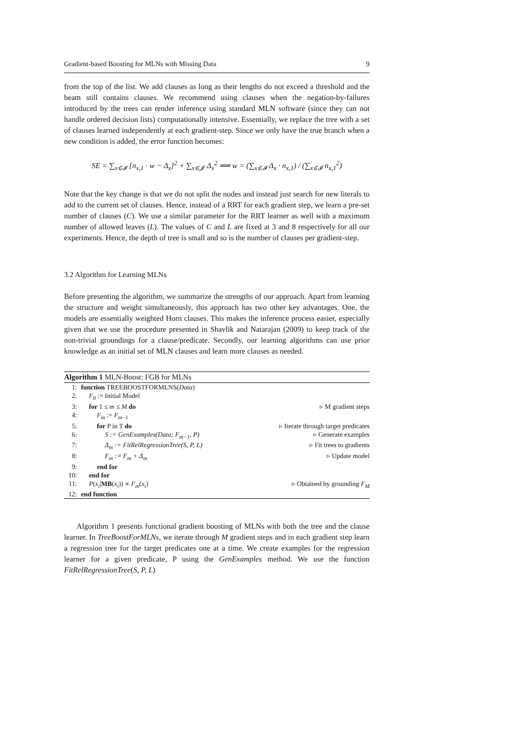Gradient-based Boosting for MLNs with Missing Data 9
from the top of the list. We add clauses as long as their lengths do not exceed a threshold and the beam still contains clauses. We recommend using clauses when the negation-by-failures introduced by the trees can render inference using standard MLN software (since they can not handle ordered decision lists) computationally intensive. Essentially, we replace the tree with a set of clauses learned independently at each gradient-step. Since we only have the true branch when a new condition is added, the error function becomes:
SE = ∑<sub>x∈𝓘</sub> [n<sub>x,1</sub> · w − Δ<sub>x</sub>]<sup>2</sup> + ∑<sub>x∈𝓙</sub> Δ<sub>x</sub><sup>2</sup> ⟹ w = (∑<sub>x∈𝓘</sub> Δ<sub>x</sub> · n<sub>x,1</sub>) / (∑<sub>x∈𝓘</sub> n<sub>x,1</sub><sup>2</sup>)
Note that the key change is that we do not split the nodes and instead just search for new literals to add to the current set of clauses. Hence, instead of a RRT for each gradient step, we learn a pre-set number of clauses (C). We use a similar parameter for the RRT learner as well with a maximum number of allowed leaves (L). The values of C and L are fixed at 3 and 8 respectively for all our experiments. Hence, the depth of tree is small and so is the number of clauses per gradient-step.
3.2 Algorithm for Learning MLNs
Before presenting the algorithm, we summarize the strengths of our approach. Apart from learning the structure and weight simultaneously, this approach has two other key advantages. One, the models are essentially weighted Horn clauses. This makes the inference process easier, especially given that we use the procedure presented in Shavlik and Natarajan (2009) to keep track of the non-trivial groundings for a clause/predicate. Secondly, our learning algorithms can use prior knowledge as an initial set of MLN clauses and learn more clauses as needed.
Algorithm 1 MLN-Boost: FGB for MLNs
1: function TREEBOOSTFORMLNS(Data)
2: F<sub>0</sub> := Initial Model
3: for 1 ≤ m ≤ M do ▹ M gradient steps
4: F<sub>m</sub> := F<sub>m−1</sub>
5: for P in T do ▹ Iterate through target predicates
6: S := GenExamples(Data; F<sub>m−1</sub>, P) ▹ Generate examples
7: Δ<sub>m</sub> := FitRelRegressionTree(S, P, L) ▹ Fit trees to gradients
8: F<sub>m</sub> := F<sub>m</sub> + Δ<sub>m</sub> ▹ Update model
9: end for
10: end for
11: P(x<sub>i</sub>|MB(x<sub>i</sub>)) ∝ F<sub>m</sub>(x<sub>i</sub>) ▹ Obtained by grounding F<sub>M</sub>
12: end function
Algorithm 1 presents functional gradient boosting of MLNs with both the tree and the clause learner. In TreeBoostForMLNs, we iterate through M gradient steps and in each gradient step learn a regression tree for the target predicates one at a time. We create examples for the regression learner for a given predicate, P using the GenExamples method. We use the function FitRelRegressionTree(S, P, L)